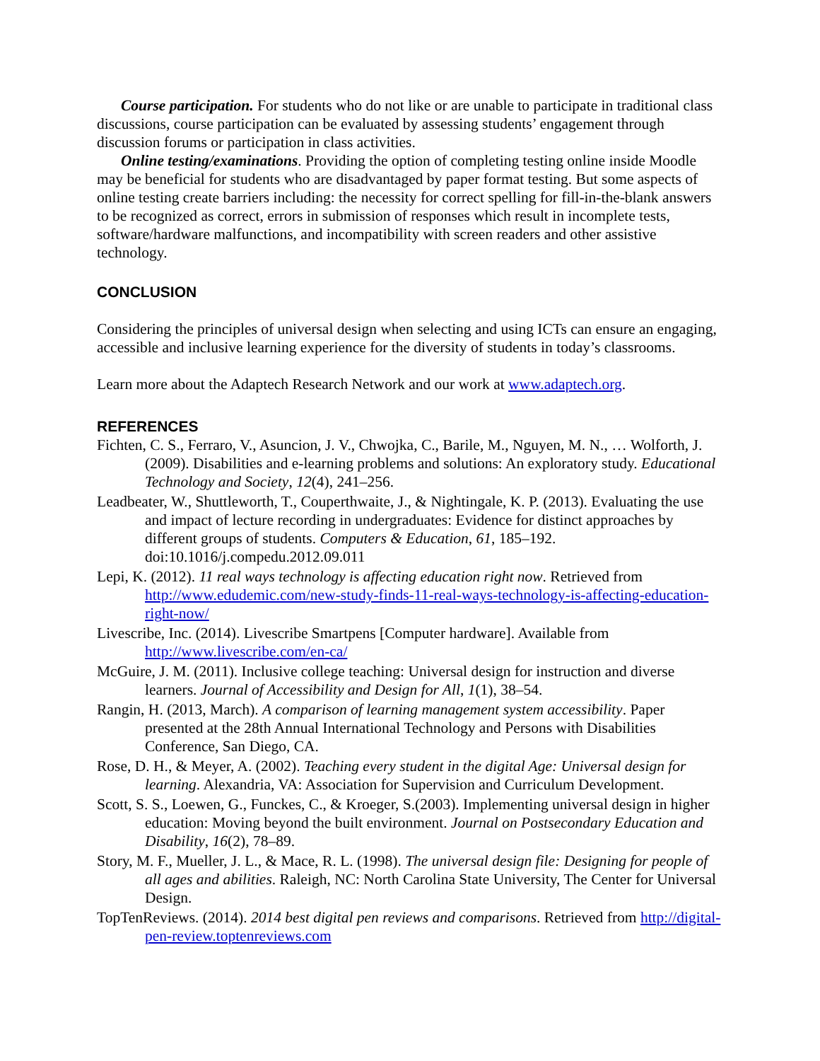Course participation. For students who do not like or are unable to participate in traditional class discussions, course participation can be evaluated by assessing students’ engagement through discussion forums or participation in class activities.
Online testing/examinations. Providing the option of completing testing online inside Moodle may be beneficial for students who are disadvantaged by paper format testing. But some aspects of online testing create barriers including: the necessity for correct spelling for fill-in-the-blank answers to be recognized as correct, errors in submission of responses which result in incomplete tests, software/hardware malfunctions, and incompatibility with screen readers and other assistive technology.
CONCLUSION
Considering the principles of universal design when selecting and using ICTs can ensure an engaging, accessible and inclusive learning experience for the diversity of students in today’s classrooms.
Learn more about the Adaptech Research Network and our work at www.adaptech.org.
REFERENCES
Fichten, C. S., Ferraro, V., Asuncion, J. V., Chwojka, C., Barile, M., Nguyen, M. N., … Wolforth, J. (2009). Disabilities and e-learning problems and solutions: An exploratory study. Educational Technology and Society, 12(4), 241–256.
Leadbeater, W., Shuttleworth, T., Couperthwaite, J., & Nightingale, K. P. (2013). Evaluating the use and impact of lecture recording in undergraduates: Evidence for distinct approaches by different groups of students. Computers & Education, 61, 185–192. doi:10.1016/j.compedu.2012.09.011
Lepi, K. (2012). 11 real ways technology is affecting education right now. Retrieved from http://www.edudemic.com/new-study-finds-11-real-ways-technology-is-affecting-education-right-now/
Livescribe, Inc. (2014). Livescribe Smartpens [Computer hardware]. Available from http://www.livescribe.com/en-ca/
McGuire, J. M. (2011). Inclusive college teaching: Universal design for instruction and diverse learners. Journal of Accessibility and Design for All, 1(1), 38–54.
Rangin, H. (2013, March). A comparison of learning management system accessibility. Paper presented at the 28th Annual International Technology and Persons with Disabilities Conference, San Diego, CA.
Rose, D. H., & Meyer, A. (2002). Teaching every student in the digital Age: Universal design for learning. Alexandria, VA: Association for Supervision and Curriculum Development.
Scott, S. S., Loewen, G., Funckes, C., & Kroeger, S.(2003). Implementing universal design in higher education: Moving beyond the built environment. Journal on Postsecondary Education and Disability, 16(2), 78–89.
Story, M. F., Mueller, J. L., & Mace, R. L. (1998). The universal design file: Designing for people of all ages and abilities. Raleigh, NC: North Carolina State University, The Center for Universal Design.
TopTenReviews. (2014). 2014 best digital pen reviews and comparisons. Retrieved from http://digital-pen-review.toptenreviews.com